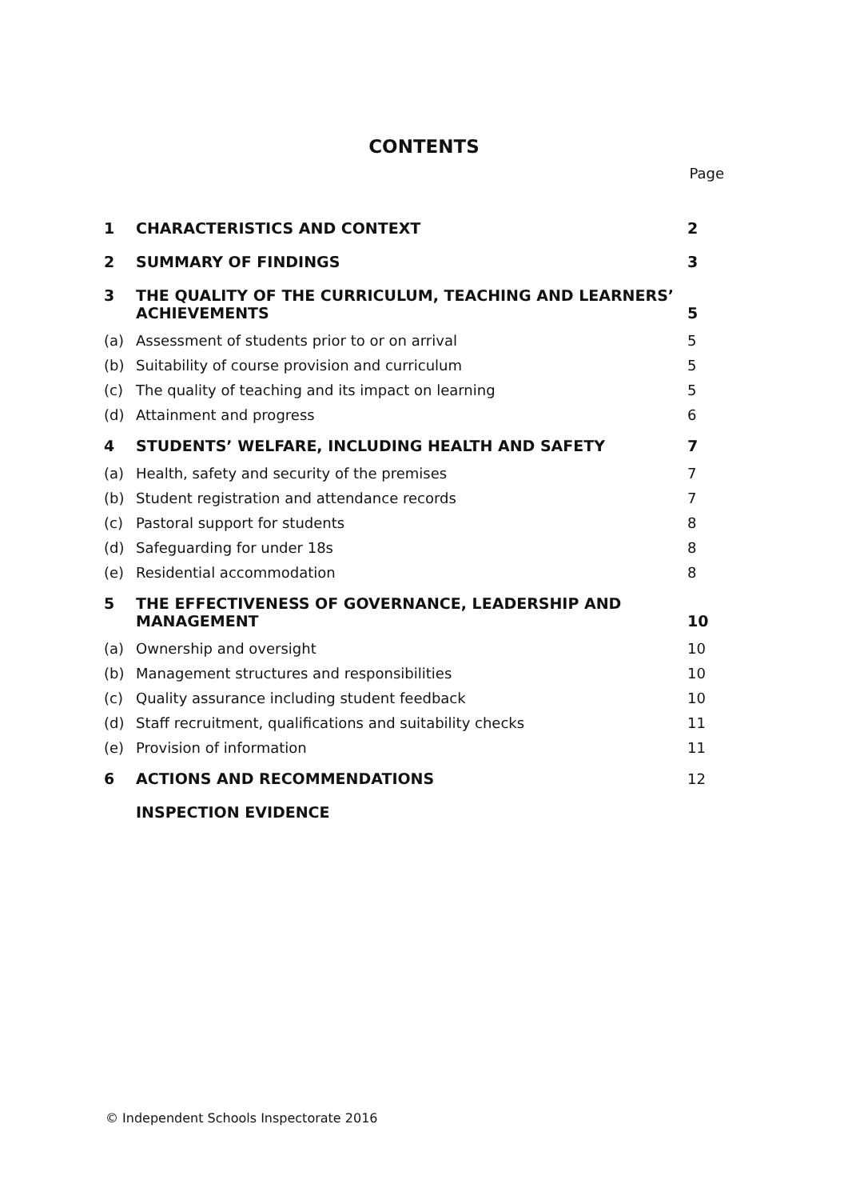CONTENTS
Page
| 1 | CHARACTERISTICS AND CONTEXT | 2 |
| 2 | SUMMARY OF FINDINGS | 3 |
| 3 | THE QUALITY OF THE CURRICULUM, TEACHING AND LEARNERS’ ACHIEVEMENTS | 5 |
| (a) | Assessment of students prior to or on arrival | 5 |
| (b) | Suitability of course provision and curriculum | 5 |
| (c) | The quality of teaching and its impact on learning | 5 |
| (d) | Attainment and progress | 6 |
| 4 | STUDENTS’ WELFARE, INCLUDING HEALTH AND SAFETY | 7 |
| (a) | Health, safety and security of the premises | 7 |
| (b) | Student registration and attendance records | 7 |
| (c) | Pastoral support for students | 8 |
| (d) | Safeguarding for under 18s | 8 |
| (e) | Residential accommodation | 8 |
| 5 | THE EFFECTIVENESS OF GOVERNANCE, LEADERSHIP AND MANAGEMENT | 10 |
| (a) | Ownership and oversight | 10 |
| (b) | Management structures and responsibilities | 10 |
| (c) | Quality assurance including student feedback | 10 |
| (d) | Staff recruitment, qualifications and suitability checks | 11 |
| (e) | Provision of information | 11 |
| 6 | ACTIONS AND RECOMMENDATIONS | 12 |
| | INSPECTION EVIDENCE | |
© Independent Schools Inspectorate 2016